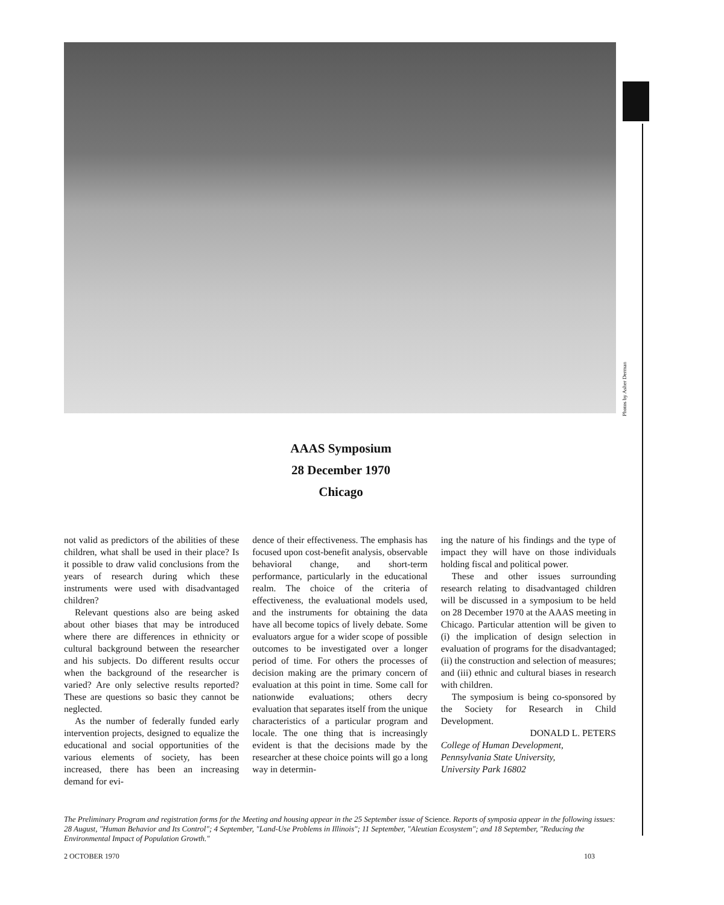Photos by Asher Derman
AAAS Symposium
28 December 1970
Chicago
not valid as predictors of the abilities of these children, what shall be used in their place? Is it possible to draw valid conclusions from the years of research during which these instruments were used with disadvantaged children?
Relevant questions also are being asked about other biases that may be introduced where there are differences in ethnicity or cultural background between the researcher and his subjects. Do different results occur when the background of the researcher is varied? Are only selective results reported? These are questions so basic they cannot be neglected.
As the number of federally funded early intervention projects, designed to equalize the educational and social opportunities of the various elements of society, has been increased, there has been an increasing demand for evi-
dence of their effectiveness. The emphasis has focused upon cost-benefit analysis, observable behavioral change, and short-term performance, particularly in the educational realm. The choice of the criteria of effectiveness, the evaluational models used, and the instruments for obtaining the data have all become topics of lively debate. Some evaluators argue for a wider scope of possible outcomes to be investigated over a longer period of time. For others the processes of decision making are the primary concern of evaluation at this point in time. Some call for nationwide evaluations; others decry evaluation that separates itself from the unique characteristics of a particular program and locale. The one thing that is increasingly evident is that the decisions made by the researcher at these choice points will go a long way in determin-
ing the nature of his findings and the type of impact they will have on those individuals holding fiscal and political power.
These and other issues surrounding research relating to disadvantaged children will be discussed in a symposium to be held on 28 December 1970 at the AAAS meeting in Chicago. Particular attention will be given to (i) the implication of design selection in evaluation of programs for the disadvantaged; (ii) the construction and selection of measures; and (iii) ethnic and cultural biases in research with children.
The symposium is being co-sponsored by the Society for Research in Child Development.
DONALD L. PETERS
College of Human Development,
Pennsylvania State University,
University Park 16802
The Preliminary Program and registration forms for the Meeting and housing appear in the 25 September issue of Science. Reports of symposia appear in the following issues: 28 August, "Human Behavior and Its Control"; 4 September, "Land-Use Problems in Illinois"; 11 September, "Aleutian Ecosystem"; and 18 September, "Reducing the Environmental Impact of Population Growth."
2 OCTOBER 1970 103